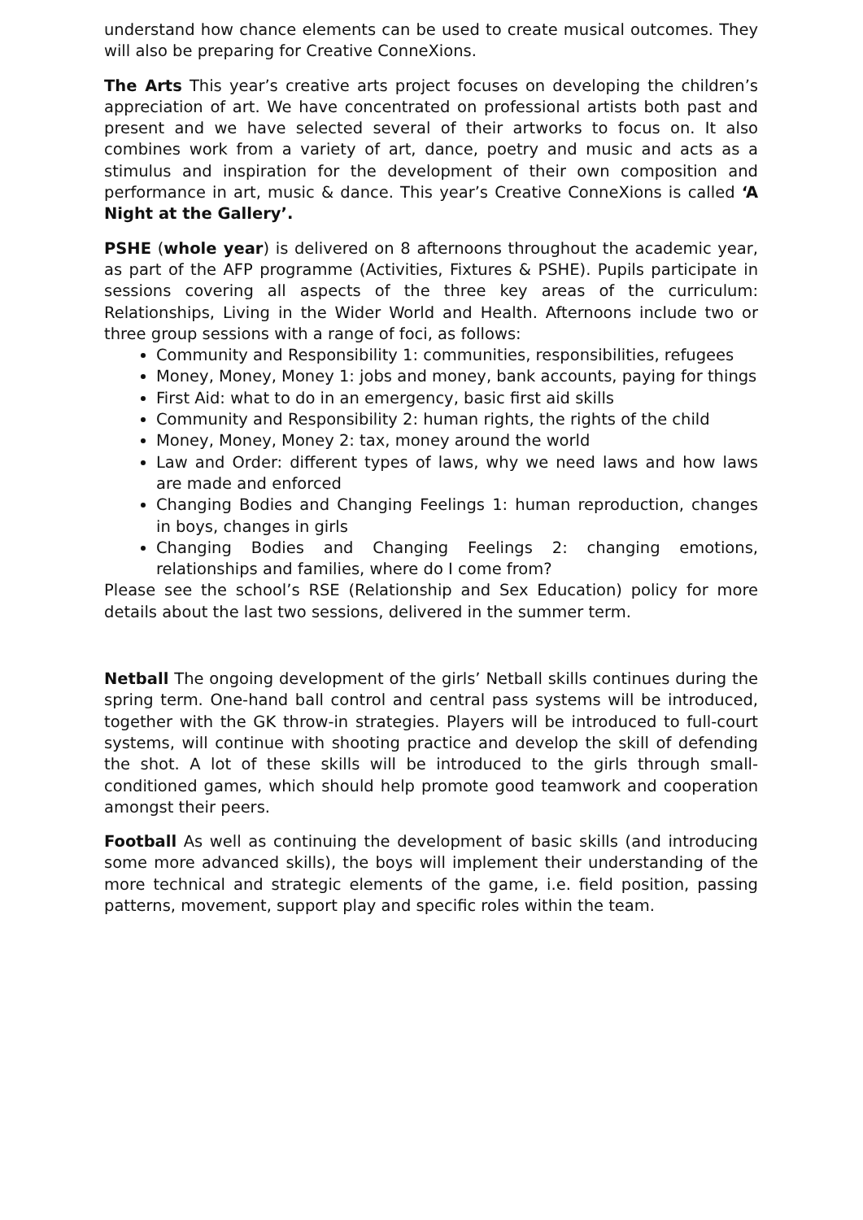understand how chance elements can be used to create musical outcomes. They will also be preparing for Creative ConneXions.
The Arts This year’s creative arts project focuses on developing the children’s appreciation of art. We have concentrated on professional artists both past and present and we have selected several of their artworks to focus on. It also combines work from a variety of art, dance, poetry and music and acts as a stimulus and inspiration for the development of their own composition and performance in art, music & dance. This year’s Creative ConneXions is called ‘A Night at the Gallery’.
PSHE (whole year) is delivered on 8 afternoons throughout the academic year, as part of the AFP programme (Activities, Fixtures & PSHE). Pupils participate in sessions covering all aspects of the three key areas of the curriculum: Relationships, Living in the Wider World and Health. Afternoons include two or three group sessions with a range of foci, as follows:
Community and Responsibility 1: communities, responsibilities, refugees
Money, Money, Money 1: jobs and money, bank accounts, paying for things
First Aid: what to do in an emergency, basic first aid skills
Community and Responsibility 2: human rights, the rights of the child
Money, Money, Money 2: tax, money around the world
Law and Order: different types of laws, why we need laws and how laws are made and enforced
Changing Bodies and Changing Feelings 1: human reproduction, changes in boys, changes in girls
Changing Bodies and Changing Feelings 2: changing emotions, relationships and families, where do I come from?
Please see the school’s RSE (Relationship and Sex Education) policy for more details about the last two sessions, delivered in the summer term.
Netball The ongoing development of the girls’ Netball skills continues during the spring term. One-hand ball control and central pass systems will be introduced, together with the GK throw-in strategies. Players will be introduced to full-court systems, will continue with shooting practice and develop the skill of defending the shot. A lot of these skills will be introduced to the girls through small-conditioned games, which should help promote good teamwork and cooperation amongst their peers.
Football As well as continuing the development of basic skills (and introducing some more advanced skills), the boys will implement their understanding of the more technical and strategic elements of the game, i.e. field position, passing patterns, movement, support play and specific roles within the team.